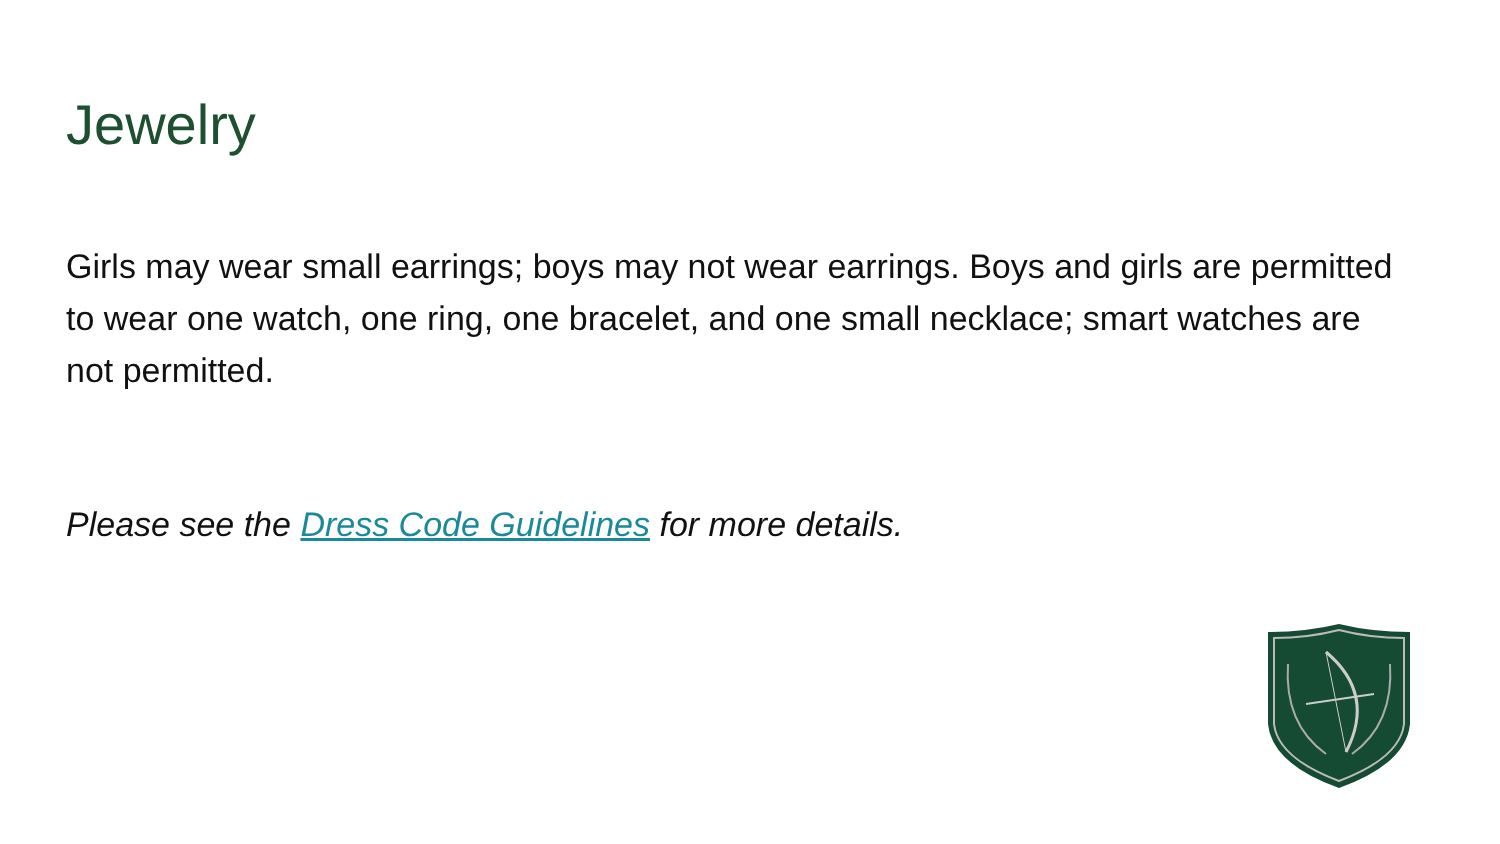Jewelry
Girls may wear small earrings; boys may not wear earrings. Boys and girls are permitted to wear one watch, one ring, one bracelet, and one small necklace; smart watches are not permitted.
Please see the Dress Code Guidelines for more details.